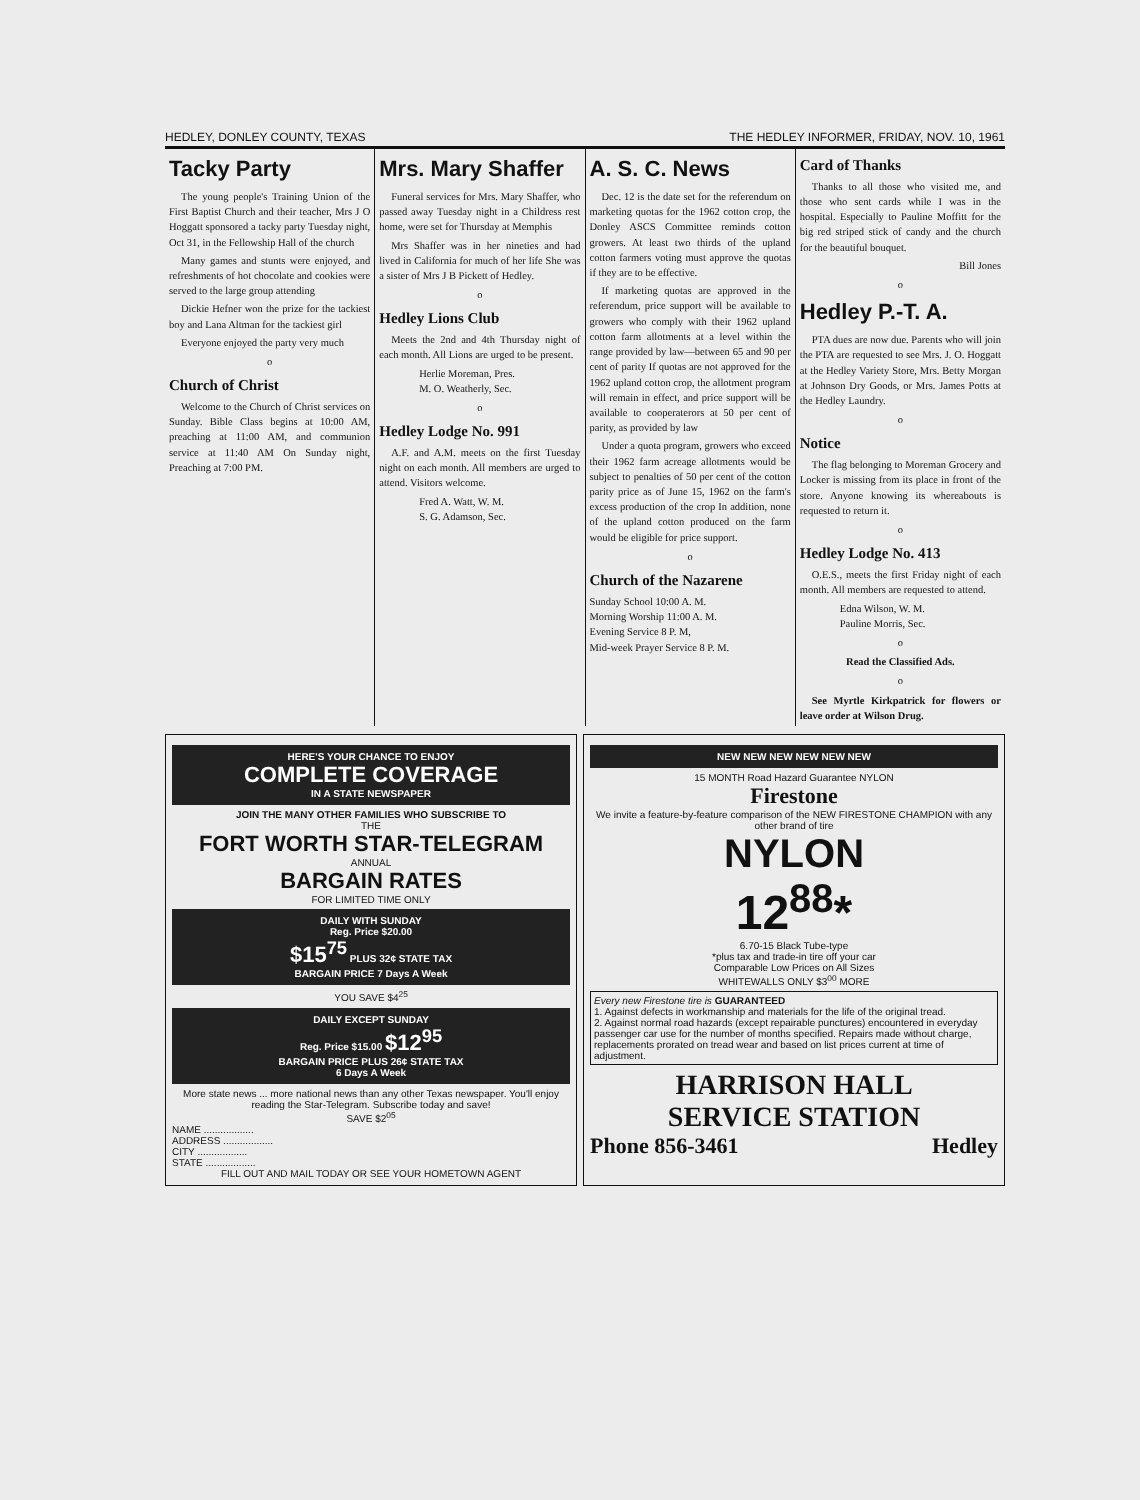HEDLEY, DONLEY COUNTY, TEXAS THE HEDLEY INFORMER, FRIDAY, NOV. 10, 1961
Tacky Party
The young people's Training Union of the First Baptist Church and their teacher, Mrs J O Hoggatt sponsored a tacky party Tuesday night, Oct 31, in the Fellowship Hall of the church
Many games and stunts were enjoyed, and refreshments of hot chocolate and cookies were served to the large group attending
Dickie Hefner won the prize for the tackiest boy and Lana Altman for the tackiest girl
Everyone enjoyed the party very much
o
Church of Christ
Welcome to the Church of Christ services on Sunday. Bible Class begins at 10:00 AM, preaching at 11:00 AM, and communion service at 11:40 AM On Sunday night, Preaching at 7:00 PM.
Mrs. Mary Shaffer
Funeral services for Mrs. Mary Shaffer, who passed away Tuesday night in a Childress rest home, were set for Thursday at Memphis
Mrs Shaffer was in her nineties and had lived in California for much of her life She was a sister of Mrs J B Pickett of Hedley.
o
Hedley Lions Club
Meets the 2nd and 4th Thursday night of each month. All Lions are urged to be present.
Herlie Moreman, Pres.
M. O. Weatherly, Sec.
o
Hedley Lodge No. 991
A.F. and A.M. meets on the first Tuesday night on each month. All members are urged to attend. Visitors welcome.
Fred A. Watt, W. M.
S. G. Adamson, Sec.
A. S. C. News
Dec. 12 is the date set for the referendum on marketing quotas for the 1962 cotton crop, the Donley ASCS Committee reminds cotton growers. At least two thirds of the upland cotton farmers voting must approve the quotas if they are to be effective.
If marketing quotas are approved in the referendum, price support will be available to growers who comply with their 1962 upland cotton farm allotments at a level within the range provided by law—between 65 and 90 per cent of parity If quotas are not approved for the 1962 upland cotton crop, the allotment program will remain in effect, and price support will be available to cooperaterors at 50 per cent of parity, as provided by law
Under a quota program, growers who exceed their 1962 farm acreage allotments would be subject to penalties of 50 per cent of the cotton parity price as of June 15, 1962 on the farm's excess production of the crop In addition, none of the upland cotton produced on the farm would be eligible for price support.
o
Church of the Nazarene
Sunday School 10:00 A. M.
Morning Worship 11:00 A. M.
Evening Service 8 P. M,
Mid-week Prayer Service 8 P. M.
Card of Thanks
Thanks to all those who visited me, and those who sent cards while I was in the hospital. Especially to Pauline Moffitt for the big red striped stick of candy and the church for the beautiful bouquet.
Bill Jones
o
Hedley P.-T. A.
PTA dues are now due. Parents who will join the PTA are requested to see Mrs. J. O. Hoggatt at the Hedley Variety Store, Mrs. Betty Morgan at Johnson Dry Goods, or Mrs. James Potts at the Hedley Laundry.
o
Notice
The flag belonging to Moreman Grocery and Locker is missing from its place in front of the store. Anyone knowing its whereabouts is requested to return it.
o
Hedley Lodge No. 413
O.E.S., meets the first Friday night of each month. All members are requested to attend.
Edna Wilson, W. M.
Pauline Morris, Sec.
o
Read the Classified Ads.
o
See Myrtle Kirkpatrick for flowers or leave order at Wilson Drug.
HERE'S YOUR CHANCE TO ENJOY
COMPLETE COVERAGE
IN A STATE NEWSPAPER
JOIN THE MANY OTHER FAMILIES WHO SUBSCRIBE TO
THE
FORT WORTH STAR-TELEGRAM
ANNUAL
BARGAIN RATES
FOR LIMITED TIME ONLY
DAILY WITH SUNDAY
Reg. Price $20.00
$15<sup>75</sup> PLUS 32¢ STATE TAX
BARGAIN PRICE 7 Days A Week
YOU SAVE $4<sup>25</sup>
DAILY EXCEPT SUNDAY
Reg. Price $15.00 $12<sup>95</sup>
BARGAIN PRICE PLUS 26¢ STATE TAX
6 Days A Week
More state news ... more national news than any other Texas newspaper. You'll enjoy reading the Star-Telegram. Subscribe today and save!
SAVE $2<sup>05</sup>
NAME ..................
ADDRESS ..................
CITY ..................
STATE ..................
FILL OUT AND MAIL TODAY OR SEE YOUR HOMETOWN AGENT
NEW NEW NEW NEW NEW NEW
15 MONTH Road Hazard Guarantee NYLON
Firestone
We invite a feature-by-feature comparison of the NEW FIRESTONE CHAMPION with any other brand of tire
NYLON
12<sup>88</sup>*
6.70-15 Black Tube-type
*plus tax and trade-in tire off your car
Comparable Low Prices on All Sizes
WHITEWALLS ONLY $3<sup>00</sup> MORE
Every new Firestone tire is GUARANTEED
1. Against defects in workmanship and materials for the life of the original tread.
2. Against normal road hazards (except repairable punctures) encountered in everyday passenger car use for the number of months specified. Repairs made without charge, replacements prorated on tread wear and based on list prices current at time of adjustment.
HARRISON HALL
SERVICE STATION
Phone 856-3461 Hedley